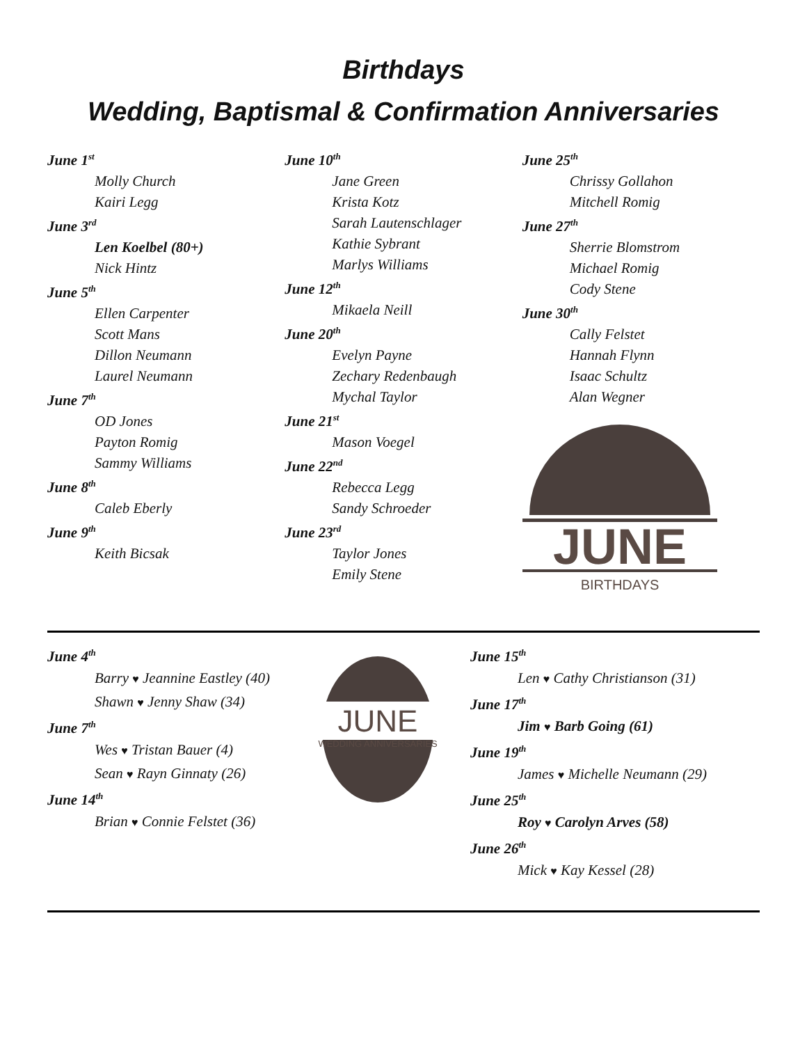Birthdays
Wedding, Baptismal & Confirmation Anniversaries
June 1<sup>st</sup>
Molly Church
Kairi Legg
June 3<sup>rd</sup>
Len Koelbel (80+)
Nick Hintz
June 5<sup>th</sup>
Ellen Carpenter
Scott Mans
Dillon Neumann
Laurel Neumann
June 7<sup>th</sup>
OD Jones
Payton Romig
Sammy Williams
June 8<sup>th</sup>
Caleb Eberly
June 9<sup>th</sup>
Keith Bicsak
June 10<sup>th</sup>
Jane Green
Krista Kotz
Sarah Lautenschlager
Kathie Sybrant
Marlys Williams
June 12<sup>th</sup>
Mikaela Neill
June 20<sup>th</sup>
Evelyn Payne
Zechary Redenbaugh
Mychal Taylor
June 21<sup>st</sup>
Mason Voegel
June 22<sup>nd</sup>
Rebecca Legg
Sandy Schroeder
June 23<sup>rd</sup>
Taylor Jones
Emily Stene
June 25<sup>th</sup>
Chrissy Gollahon
Mitchell Romig
June 27<sup>th</sup>
Sherrie Blomstrom
Michael Romig
Cody Stene
June 30<sup>th</sup>
Cally Felstet
Hannah Flynn
Isaac Schultz
Alan Wegner
JUNE
BIRTHDAYS
June 4<sup>th</sup>
Barry ♥ Jeannine Eastley (40)
Shawn ♥ Jenny Shaw (34)
June 7<sup>th</sup>
Wes ♥ Tristan Bauer (4)
Sean ♥ Rayn Ginnaty (26)
June 14<sup>th</sup>
Brian ♥ Connie Felstet (36)
JUNE
WEDDING ANNIVERSARIES
June 15<sup>th</sup>
Len ♥ Cathy Christianson (31)
June 17<sup>th</sup>
Jim ♥ Barb Going (61)
June 19<sup>th</sup>
James ♥ Michelle Neumann (29)
June 25<sup>th</sup>
Roy ♥ Carolyn Arves (58)
June 26<sup>th</sup>
Mick ♥ Kay Kessel (28)